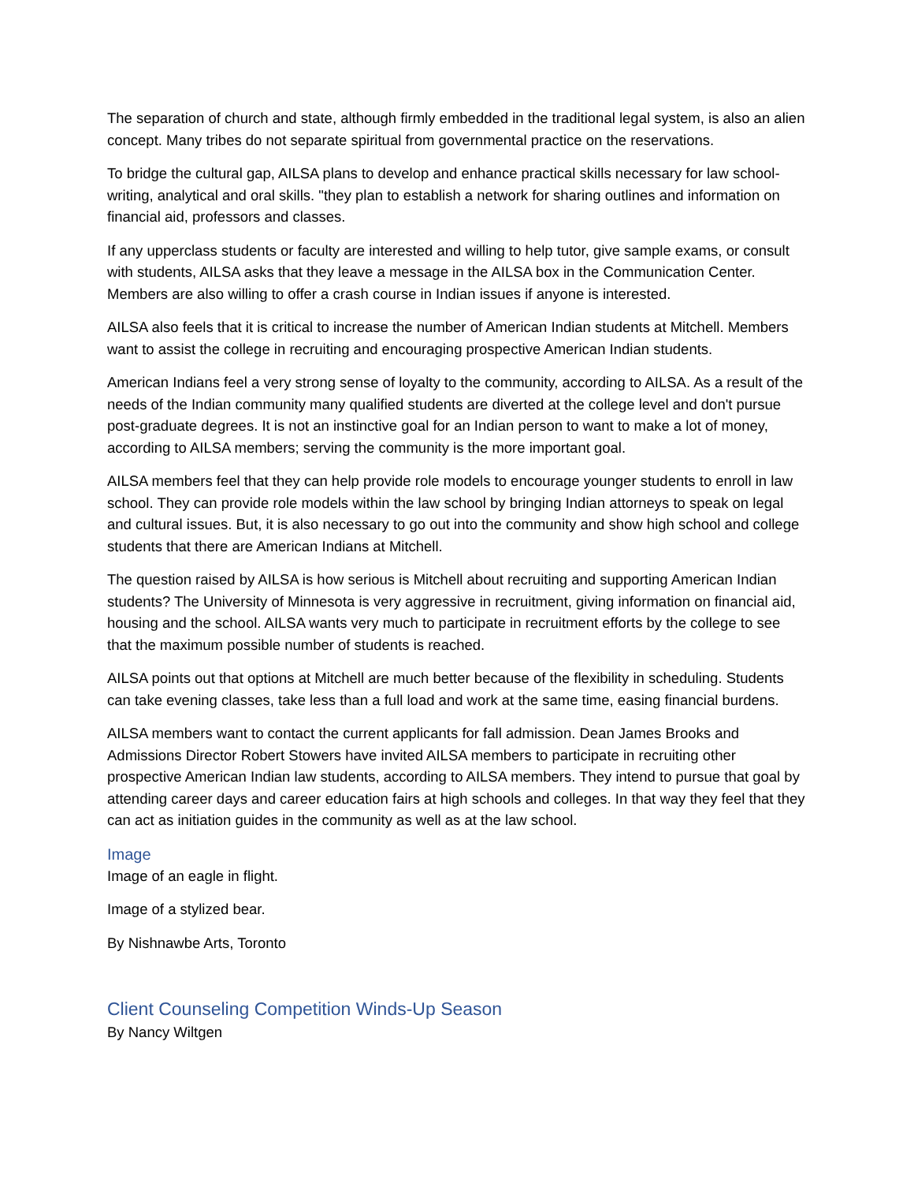The separation of church and state, although firmly embedded in the traditional legal system, is also an alien concept. Many tribes do not separate spiritual from governmental practice on the reservations.
To bridge the cultural gap, AILSA plans to develop and enhance practical skills necessary for law school-writing, analytical and oral skills. "they plan to establish a network for sharing outlines and information on financial aid, professors and classes.
If any upperclass students or faculty are interested and willing to help tutor, give sample exams, or consult with students, AILSA asks that they leave a message in the AILSA box in the Communication Center. Members are also willing to offer a crash course in Indian issues if anyone is interested.
AILSA also feels that it is critical to increase the number of American Indian students at Mitchell. Members want to assist the college in recruiting and encouraging prospective American Indian students.
American Indians feel a very strong sense of loyalty to the community, according to AILSA. As a result of the needs of the Indian community many qualified students are diverted at the college level and don't pursue post-graduate degrees. It is not an instinctive goal for an Indian person to want to make a lot of money, according to AILSA members; serving the community is the more important goal.
AILSA members feel that they can help provide role models to encourage younger students to enroll in law school. They can provide role models within the law school by bringing Indian attorneys to speak on legal and cultural issues. But, it is also necessary to go out into the community and show high school and college students that there are American Indians at Mitchell.
The question raised by AILSA is how serious is Mitchell about recruiting and supporting American Indian students? The University of Minnesota is very aggressive in recruitment, giving information on financial aid, housing and the school. AILSA wants very much to participate in recruitment efforts by the college to see that the maximum possible number of students is reached.
AILSA points out that options at Mitchell are much better because of the flexibility in scheduling. Students can take evening classes, take less than a full load and work at the same time, easing financial burdens.
AILSA members want to contact the current applicants for fall admission. Dean James Brooks and Admissions Director Robert Stowers have invited AILSA members to participate in recruiting other prospective American Indian law students, according to AILSA members. They intend to pursue that goal by attending career days and career education fairs at high schools and colleges. In that way they feel that they can act as initiation guides in the community as well as at the law school.
Image
Image of an eagle in flight.
Image of a stylized bear.
By Nishnawbe Arts, Toronto
Client Counseling Competition Winds-Up Season
By Nancy Wiltgen